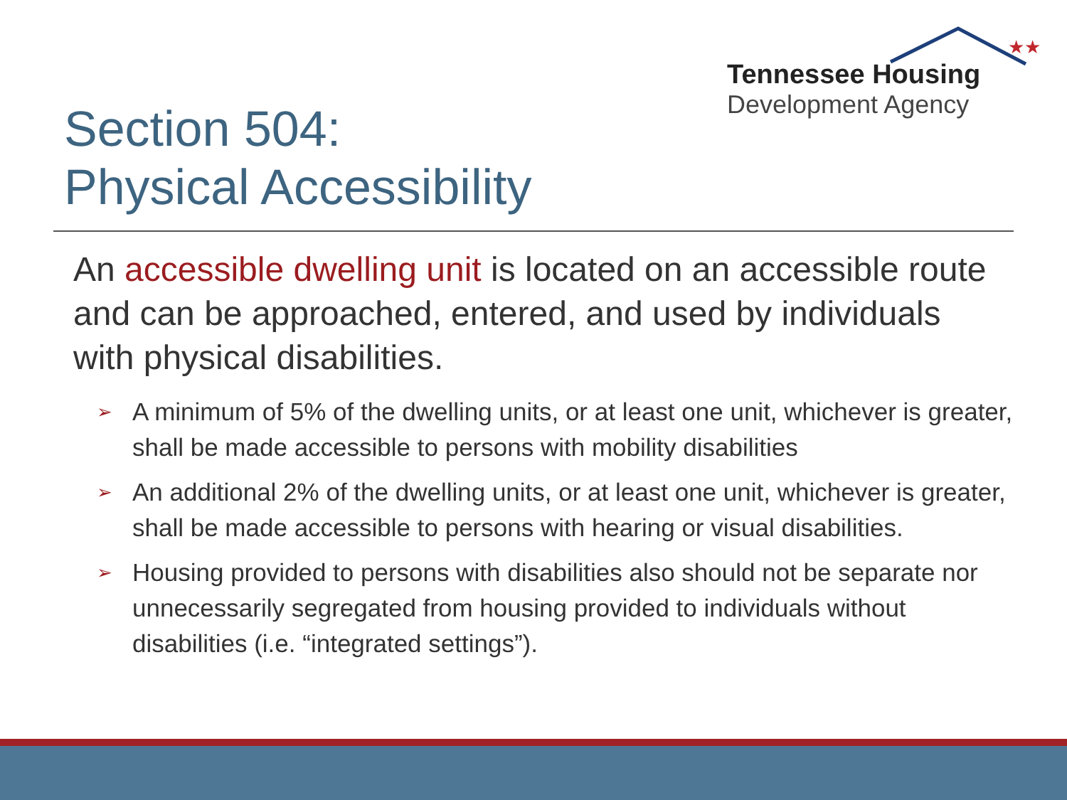★★
Tennessee Housing
Development Agency
Section 504:
Physical Accessibility
An accessible dwelling unit is located on an accessible route and can be approached, entered, and used by individuals with physical disabilities.
➢ A minimum of 5% of the dwelling units, or at least one unit, whichever is greater, shall be made accessible to persons with mobility disabilities
➢ An additional 2% of the dwelling units, or at least one unit, whichever is greater, shall be made accessible to persons with hearing or visual disabilities.
➢ Housing provided to persons with disabilities also should not be separate nor unnecessarily segregated from housing provided to individuals without disabilities (i.e. “integrated settings”).